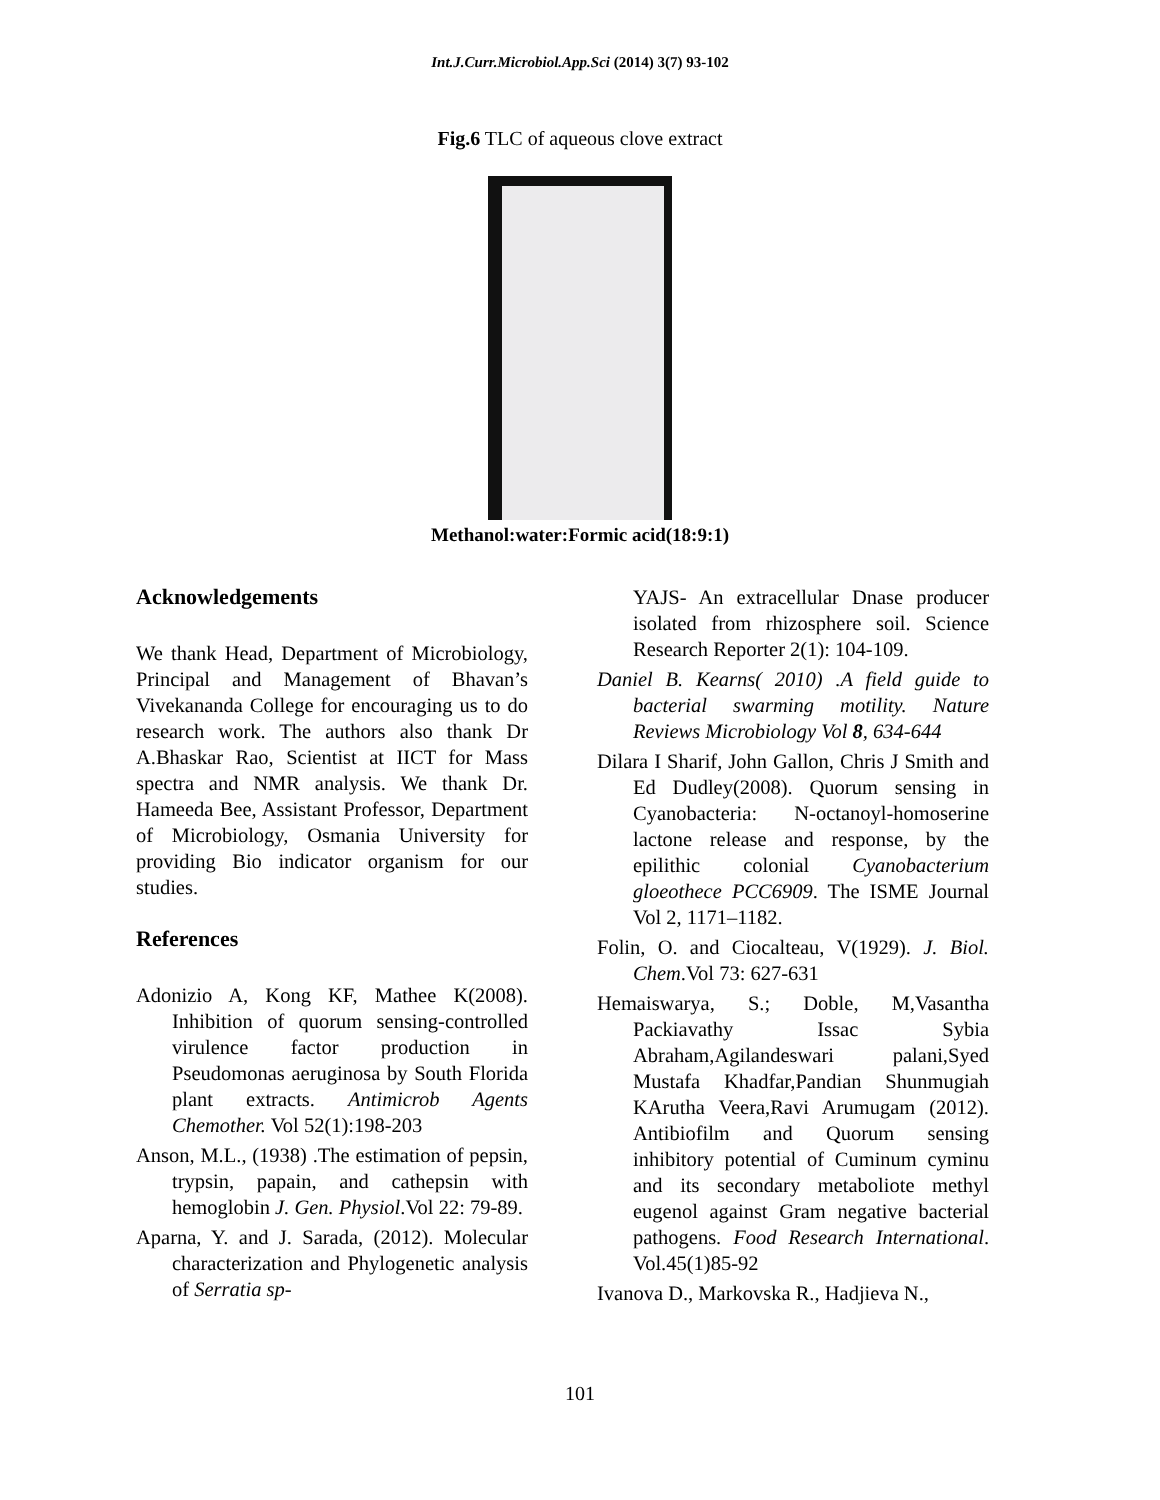Int.J.Curr.Microbiol.App.Sci (2014) 3(7) 93-102
Fig.6 TLC of aqueous clove extract
Methanol:water:Formic acid(18:9:1)
Acknowledgements
We thank Head, Department of Microbiology, Principal and Management of Bhavan’s Vivekananda College for encouraging us to do research work. The authors also thank Dr A.Bhaskar Rao, Scientist at IICT for Mass spectra and NMR analysis. We thank Dr. Hameeda Bee, Assistant Professor, Department of Microbiology, Osmania University for providing Bio indicator organism for our studies.
References
Adonizio A, Kong KF, Mathee K(2008). Inhibition of quorum sensing-controlled virulence factor production in Pseudomonas aeruginosa by South Florida plant extracts. Antimicrob Agents Chemother. Vol 52(1):198-203
Anson, M.L., (1938) .The estimation of pepsin, trypsin, papain, and cathepsin with hemoglobin J. Gen. Physiol.Vol 22: 79-89.
Aparna, Y. and J. Sarada, (2012). Molecular characterization and Phylogenetic analysis of Serratia sp-
YAJS- An extracellular Dnase producer isolated from rhizosphere soil. Science Research Reporter 2(1): 104-109.
Daniel B. Kearns( 2010) .A field guide to bacterial swarming motility. Nature Reviews Microbiology Vol 8, 634-644
Dilara I Sharif, John Gallon, Chris J Smith and Ed Dudley(2008). Quorum sensing in Cyanobacteria: N-octanoyl-homoserine lactone release and response, by the epilithic colonial Cyanobacterium gloeothece PCC6909. The ISME Journal Vol 2, 1171–1182.
Folin, O. and Ciocalteau, V(1929). J. Biol. Chem.Vol 73: 627-631
Hemaiswarya, S.; Doble, M,Vasantha Packiavathy Issac Sybia Abraham,Agilandeswari palani,Syed Mustafa Khadfar,Pandian Shunmugiah KArutha Veera,Ravi Arumugam (2012). Antibiofilm and Quorum sensing inhibitory potential of Cuminum cyminu and its secondary metaboliote methyl eugenol against Gram negative bacterial pathogens. Food Research International. Vol.45(1)85-92
Ivanova D., Markovska R., Hadjieva N.,
101